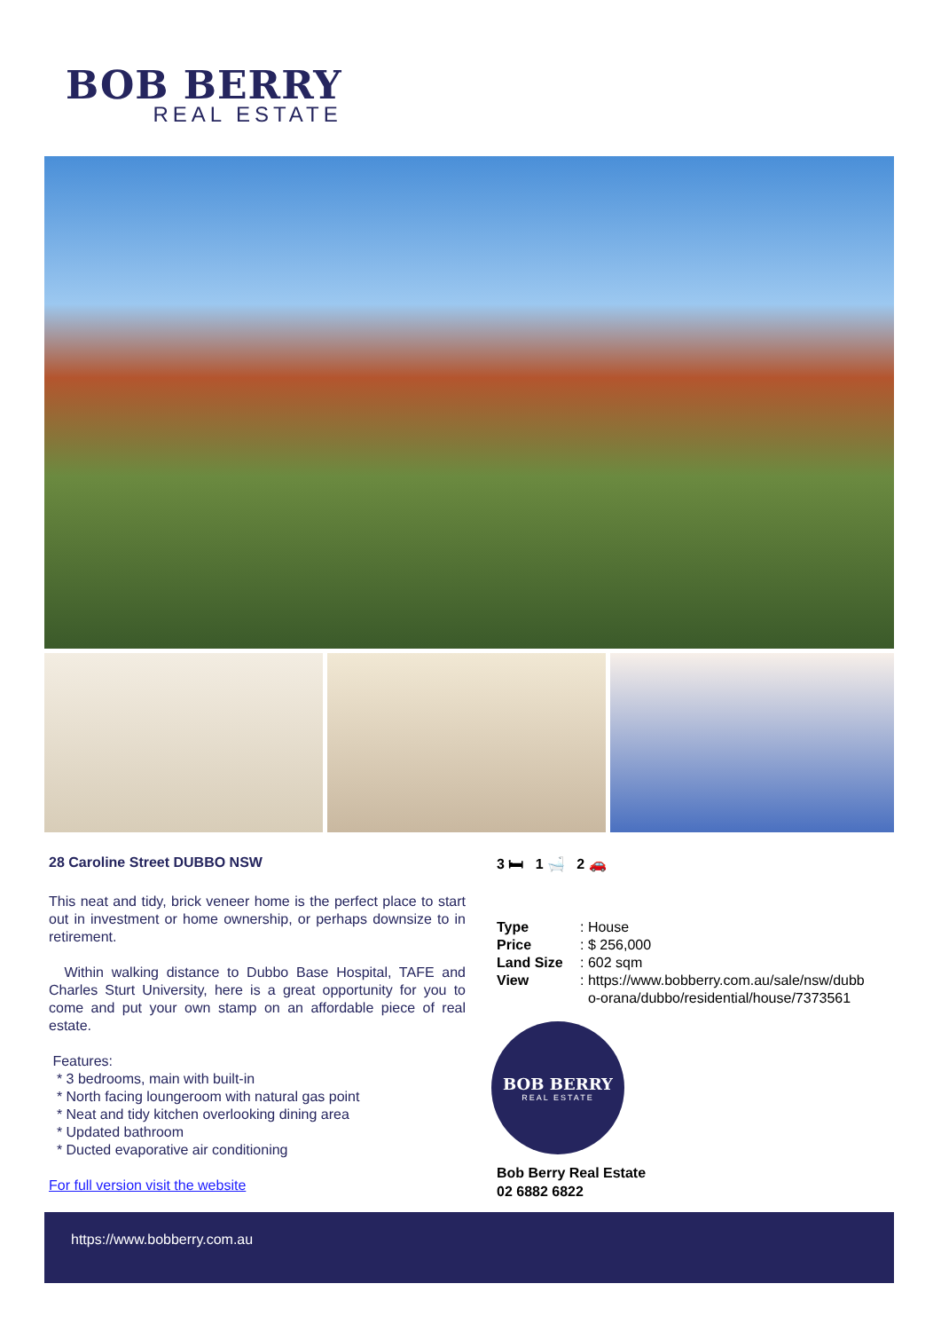BOB BERRY
REAL ESTATE
28 Caroline Street DUBBO NSW
This neat and tidy, brick veneer home is the perfect place to start out in investment or home ownership, or perhaps downsize to in retirement.
Within walking distance to Dubbo Base Hospital, TAFE and Charles Sturt University, here is a great opportunity for you to come and put your own stamp on an affordable piece of real estate.
Features:
* 3 bedrooms, main with built-in
* North facing loungeroom with natural gas point
* Neat and tidy kitchen overlooking dining area
* Updated bathroom
* Ducted evaporative air conditioning
For full version visit the website
3 🛏 1 🛁 2 🚗
| Type | : House |
| Price | : $ 256,000 |
| Land Size | : 602 sqm |
| View | : https://www.bobberry.com.au/sale/nsw/dubb o-orana/dubbo/residential/house/7373561 |
BOB BERRY
REAL ESTATE
Bob Berry Real Estate
02 6882 6822
https://www.bobberry.com.au